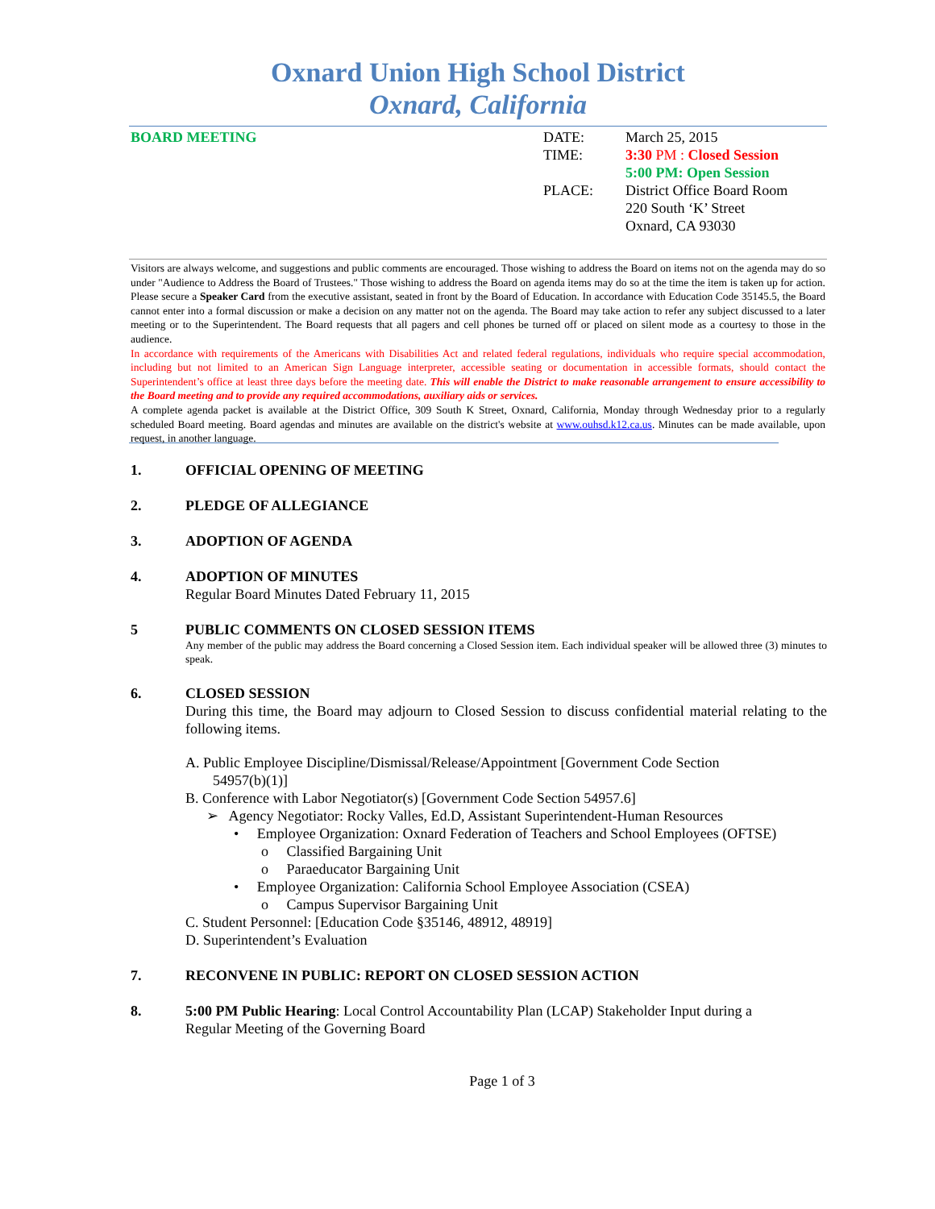Oxnard Union High School District
Oxnard, California
BOARD MEETING DATE:
TIME:
PLACE:
March 25, 2015
3:30 PM : Closed Session
5:00 PM: Open Session
District Office Board Room
220 South ‘K’ Street
Oxnard, CA 93030
Visitors are always welcome, and suggestions and public comments are encouraged. Those wishing to address the Board on items not on the agenda may do so under "Audience to Address the Board of Trustees." Those wishing to address the Board on agenda items may do so at the time the item is taken up for action. Please secure a Speaker Card from the executive assistant, seated in front by the Board of Education. In accordance with Education Code 35145.5, the Board cannot enter into a formal discussion or make a decision on any matter not on the agenda. The Board may take action to refer any subject discussed to a later meeting or to the Superintendent. The Board requests that all pagers and cell phones be turned off or placed on silent mode as a courtesy to those in the audience.
In accordance with requirements of the Americans with Disabilities Act and related federal regulations, individuals who require special accommodation, including but not limited to an American Sign Language interpreter, accessible seating or documentation in accessible formats, should contact the Superintendent’s office at least three days before the meeting date. This will enable the District to make reasonable arrangement to ensure accessibility to the Board meeting and to provide any required accommodations, auxiliary aids or services.
A complete agenda packet is available at the District Office, 309 South K Street, Oxnard, California, Monday through Wednesday prior to a regularly scheduled Board meeting. Board agendas and minutes are available on the district's website at www.ouhsd.k12.ca.us. Minutes can be made available, upon request, in another language.
1. OFFICIAL OPENING OF MEETING
2. PLEDGE OF ALLEGIANCE
3. ADOPTION OF AGENDA
4. ADOPTION OF MINUTES
Regular Board Minutes Dated February 11, 2015
5 PUBLIC COMMENTS ON CLOSED SESSION ITEMS
Any member of the public may address the Board concerning a Closed Session item. Each individual speaker will be allowed three (3) minutes to speak.
6. CLOSED SESSION
During this time, the Board may adjourn to Closed Session to discuss confidential material relating to the following items.
A. Public Employee Discipline/Dismissal/Release/Appointment [Government Code Section
54957(b)(1)]
B. Conference with Labor Negotiator(s) [Government Code Section 54957.6]
➢ Agency Negotiator: Rocky Valles, Ed.D, Assistant Superintendent-Human Resources
• Employee Organization: Oxnard Federation of Teachers and School Employees (OFTSE)
o Classified Bargaining Unit
o Paraeducator Bargaining Unit
• Employee Organization: California School Employee Association (CSEA)
o Campus Supervisor Bargaining Unit
C. Student Personnel: [Education Code §35146, 48912, 48919]
D. Superintendent’s Evaluation
7. RECONVENE IN PUBLIC: REPORT ON CLOSED SESSION ACTION
8. 5:00 PM Public Hearing: Local Control Accountability Plan (LCAP) Stakeholder Input during a
Regular Meeting of the Governing Board
Page 1 of 3